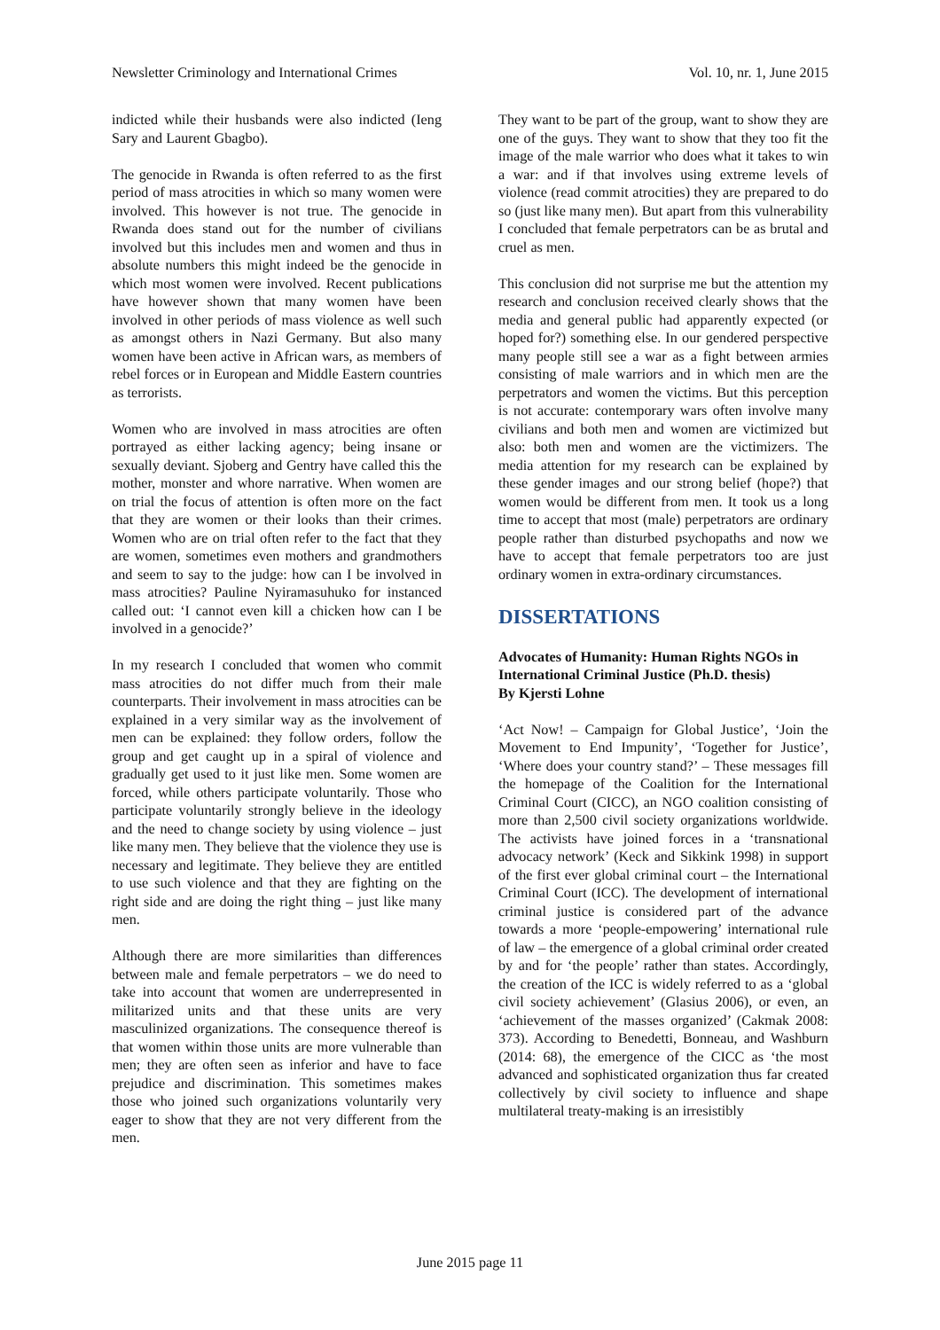Newsletter Criminology and International Crimes Vol. 10, nr. 1, June 2015
indicted while their husbands were also indicted (Ieng Sary and Laurent Gbagbo).
The genocide in Rwanda is often referred to as the first period of mass atrocities in which so many women were involved. This however is not true. The genocide in Rwanda does stand out for the number of civilians involved but this includes men and women and thus in absolute numbers this might indeed be the genocide in which most women were involved. Recent publications have however shown that many women have been involved in other periods of mass violence as well such as amongst others in Nazi Germany. But also many women have been active in African wars, as members of rebel forces or in European and Middle Eastern countries as terrorists.
Women who are involved in mass atrocities are often portrayed as either lacking agency; being insane or sexually deviant. Sjoberg and Gentry have called this the mother, monster and whore narrative. When women are on trial the focus of attention is often more on the fact that they are women or their looks than their crimes. Women who are on trial often refer to the fact that they are women, sometimes even mothers and grandmothers and seem to say to the judge: how can I be involved in mass atrocities? Pauline Nyiramasuhuko for instanced called out: ‘I cannot even kill a chicken how can I be involved in a genocide?’
In my research I concluded that women who commit mass atrocities do not differ much from their male counterparts. Their involvement in mass atrocities can be explained in a very similar way as the involvement of men can be explained: they follow orders, follow the group and get caught up in a spiral of violence and gradually get used to it just like men. Some women are forced, while others participate voluntarily. Those who participate voluntarily strongly believe in the ideology and the need to change society by using violence – just like many men. They believe that the violence they use is necessary and legitimate. They believe they are entitled to use such violence and that they are fighting on the right side and are doing the right thing – just like many men.
Although there are more similarities than differences between male and female perpetrators – we do need to take into account that women are underrepresented in militarized units and that these units are very masculinized organizations. The consequence thereof is that women within those units are more vulnerable than men; they are often seen as inferior and have to face prejudice and discrimination. This sometimes makes those who joined such organizations voluntarily very eager to show that they are not very different from the men.
They want to be part of the group, want to show they are one of the guys. They want to show that they too fit the image of the male warrior who does what it takes to win a war: and if that involves using extreme levels of violence (read commit atrocities) they are prepared to do so (just like many men). But apart from this vulnerability I concluded that female perpetrators can be as brutal and cruel as men.
This conclusion did not surprise me but the attention my research and conclusion received clearly shows that the media and general public had apparently expected (or hoped for?) something else. In our gendered perspective many people still see a war as a fight between armies consisting of male warriors and in which men are the perpetrators and women the victims. But this perception is not accurate: contemporary wars often involve many civilians and both men and women are victimized but also: both men and women are the victimizers. The media attention for my research can be explained by these gender images and our strong belief (hope?) that women would be different from men. It took us a long time to accept that most (male) perpetrators are ordinary people rather than disturbed psychopaths and now we have to accept that female perpetrators too are just ordinary women in extra-ordinary circumstances.
DISSERTATIONS
Advocates of Humanity: Human Rights NGOs in International Criminal Justice (Ph.D. thesis)
By Kjersti Lohne
‘Act Now! – Campaign for Global Justice’, ‘Join the Movement to End Impunity’, ‘Together for Justice’, ‘Where does your country stand?’ – These messages fill the homepage of the Coalition for the International Criminal Court (CICC), an NGO coalition consisting of more than 2,500 civil society organizations worldwide. The activists have joined forces in a ‘transnational advocacy network’ (Keck and Sikkink 1998) in support of the first ever global criminal court – the International Criminal Court (ICC). The development of international criminal justice is considered part of the advance towards a more ‘people-empowering’ international rule of law – the emergence of a global criminal order created by and for ‘the people’ rather than states. Accordingly, the creation of the ICC is widely referred to as a ‘global civil society achievement’ (Glasius 2006), or even, an ‘achievement of the masses organized’ (Cakmak 2008: 373). According to Benedetti, Bonneau, and Washburn (2014: 68), the emergence of the CICC as ‘the most advanced and sophisticated organization thus far created collectively by civil society to influence and shape multilateral treaty-making is an irresistibly
June 2015 page 11